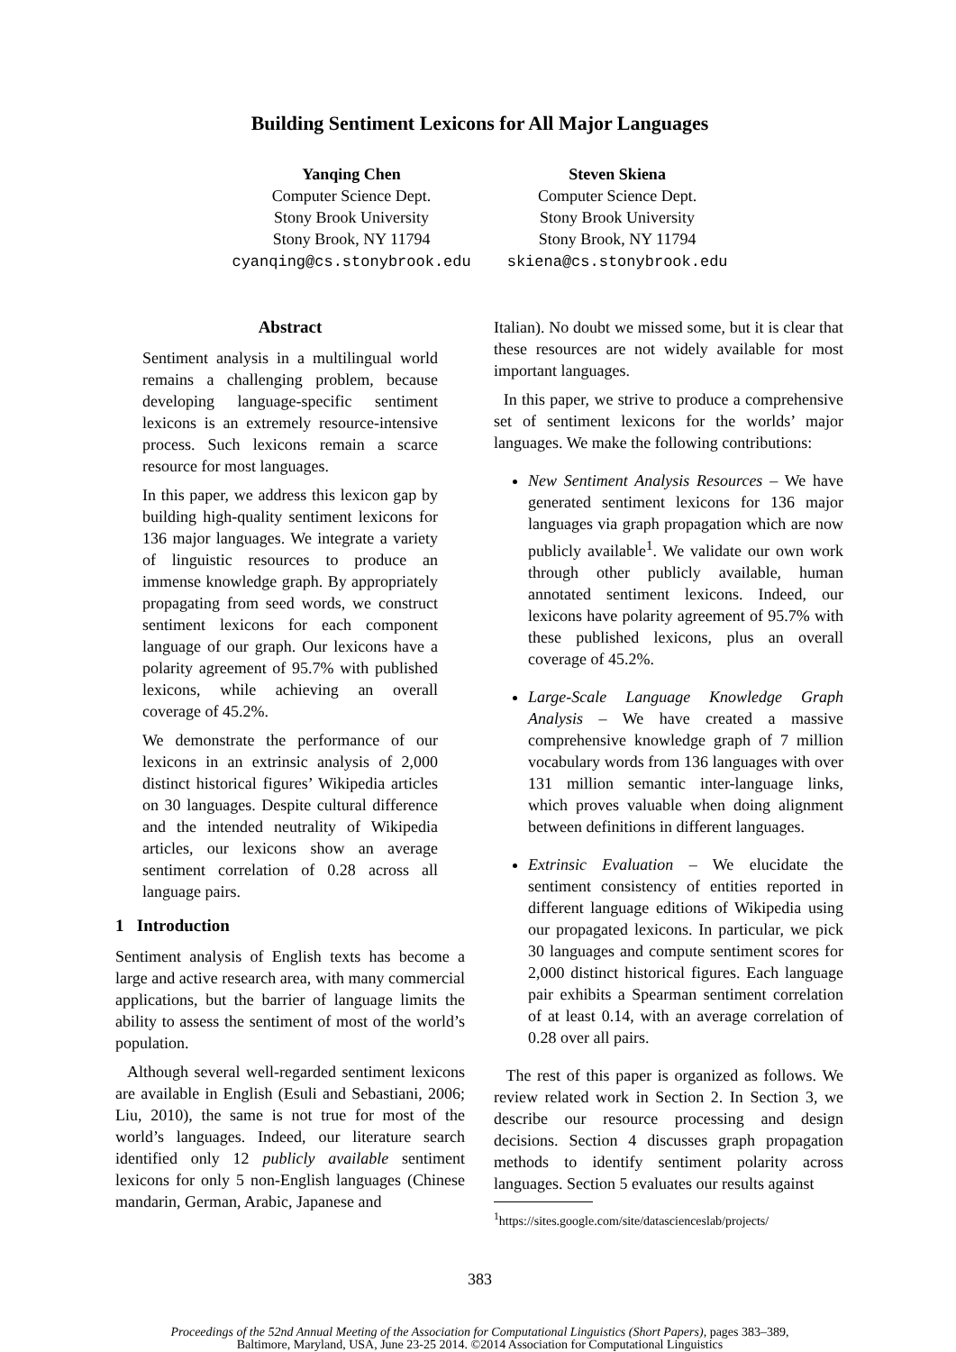Building Sentiment Lexicons for All Major Languages
Yanqing Chen
Computer Science Dept.
Stony Brook University
Stony Brook, NY 11794
cyanqing@cs.stonybrook.edu
Steven Skiena
Computer Science Dept.
Stony Brook University
Stony Brook, NY 11794
skiena@cs.stonybrook.edu
Abstract
Sentiment analysis in a multilingual world remains a challenging problem, because developing language-specific sentiment lexicons is an extremely resource-intensive process. Such lexicons remain a scarce resource for most languages.
In this paper, we address this lexicon gap by building high-quality sentiment lexicons for 136 major languages. We integrate a variety of linguistic resources to produce an immense knowledge graph. By appropriately propagating from seed words, we construct sentiment lexicons for each component language of our graph. Our lexicons have a polarity agreement of 95.7% with published lexicons, while achieving an overall coverage of 45.2%.
We demonstrate the performance of our lexicons in an extrinsic analysis of 2,000 distinct historical figures’ Wikipedia articles on 30 languages. Despite cultural difference and the intended neutrality of Wikipedia articles, our lexicons show an average sentiment correlation of 0.28 across all language pairs.
1 Introduction
Sentiment analysis of English texts has become a large and active research area, with many commercial applications, but the barrier of language limits the ability to assess the sentiment of most of the world’s population.
Although several well-regarded sentiment lexicons are available in English (Esuli and Sebastiani, 2006; Liu, 2010), the same is not true for most of the world’s languages. Indeed, our literature search identified only 12 publicly available sentiment lexicons for only 5 non-English languages (Chinese mandarin, German, Arabic, Japanese and
Italian). No doubt we missed some, but it is clear that these resources are not widely available for most important languages.
In this paper, we strive to produce a comprehensive set of sentiment lexicons for the worlds’ major languages. We make the following contributions:
New Sentiment Analysis Resources – We have generated sentiment lexicons for 136 major languages via graph propagation which are now publicly available<sup>1</sup>. We validate our own work through other publicly available, human annotated sentiment lexicons. Indeed, our lexicons have polarity agreement of 95.7% with these published lexicons, plus an overall coverage of 45.2%.
Large-Scale Language Knowledge Graph Analysis – We have created a massive comprehensive knowledge graph of 7 million vocabulary words from 136 languages with over 131 million semantic inter-language links, which proves valuable when doing alignment between definitions in different languages.
Extrinsic Evaluation – We elucidate the sentiment consistency of entities reported in different language editions of Wikipedia using our propagated lexicons. In particular, we pick 30 languages and compute sentiment scores for 2,000 distinct historical figures. Each language pair exhibits a Spearman sentiment correlation of at least 0.14, with an average correlation of 0.28 over all pairs.
The rest of this paper is organized as follows. We review related work in Section 2. In Section 3, we describe our resource processing and design decisions. Section 4 discusses graph propagation methods to identify sentiment polarity across languages. Section 5 evaluates our results against
<sup>1</sup> https://sites.google.com/site/datascienceslab/projects/
383
Proceedings of the 52nd Annual Meeting of the Association for Computational Linguistics (Short Papers), pages 383–389,
Baltimore, Maryland, USA, June 23-25 2014. ©2014 Association for Computational Linguistics